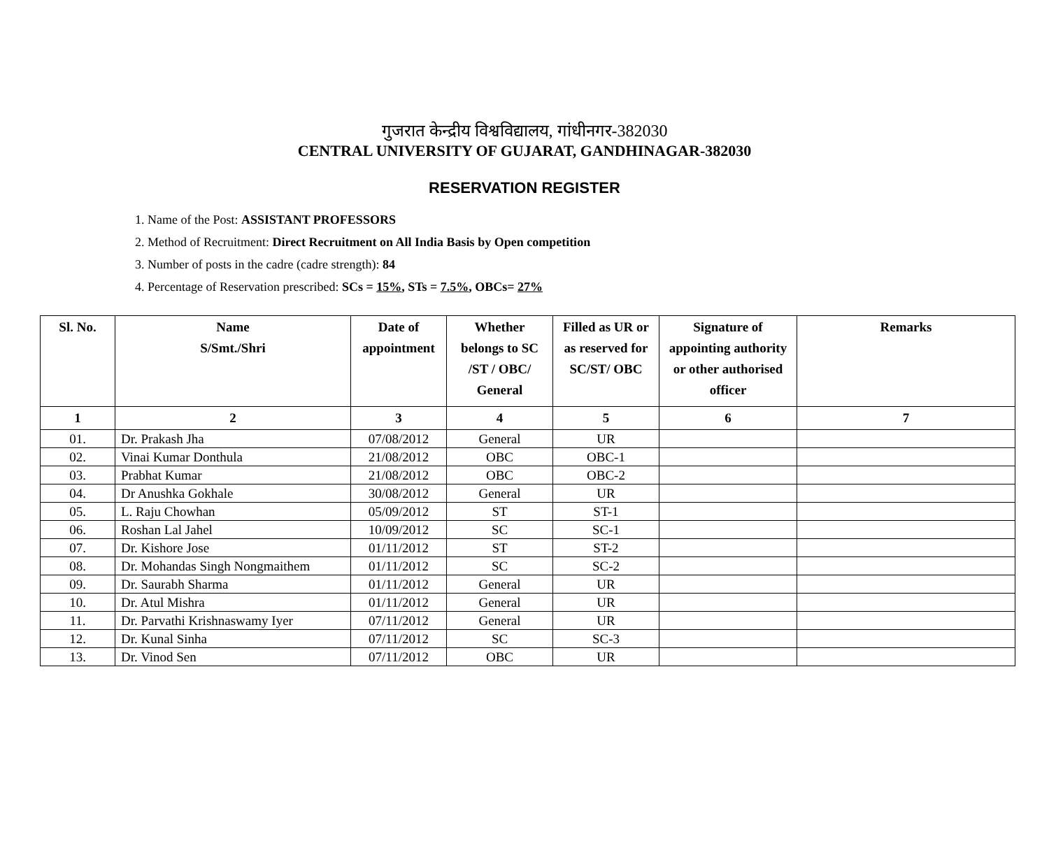गुजरात केन्द्रीय विश्वविद्यालय, गांधीनगर-382030
CENTRAL UNIVERSITY OF GUJARAT, GANDHINAGAR-382030
RESERVATION REGISTER
1. Name of the Post: ASSISTANT PROFESSORS
2. Method of Recruitment: Direct Recruitment on All India Basis by Open competition
3. Number of posts in the cadre (cadre strength): 84
4. Percentage of Reservation prescribed: SCs = 15%, STs = 7.5%, OBCs= 27%
| Sl. No. | Name S/Smt./Shri | Date of appointment | Whether belongs to SC /ST / OBC/ General | Filled as UR or as reserved for SC/ST/ OBC | Signature of appointing authority or other authorised officer | Remarks |
| --- | --- | --- | --- | --- | --- | --- |
| 1 | 2 | 3 | 4 | 5 | 6 | 7 |
| 01. | Dr. Prakash Jha | 07/08/2012 | General | UR | | |
| 02. | Vinai Kumar Donthula | 21/08/2012 | OBC | OBC-1 | | |
| 03. | Prabhat Kumar | 21/08/2012 | OBC | OBC-2 | | |
| 04. | Dr Anushka Gokhale | 30/08/2012 | General | UR | | |
| 05. | L. Raju Chowhan | 05/09/2012 | ST | ST-1 | | |
| 06. | Roshan Lal Jahel | 10/09/2012 | SC | SC-1 | | |
| 07. | Dr. Kishore Jose | 01/11/2012 | ST | ST-2 | | |
| 08. | Dr. Mohandas Singh Nongmaithem | 01/11/2012 | SC | SC-2 | | |
| 09. | Dr. Saurabh Sharma | 01/11/2012 | General | UR | | |
| 10. | Dr. Atul Mishra | 01/11/2012 | General | UR | | |
| 11. | Dr. Parvathi Krishnaswamy Iyer | 07/11/2012 | General | UR | | |
| 12. | Dr. Kunal Sinha | 07/11/2012 | SC | SC-3 | | |
| 13. | Dr. Vinod Sen | 07/11/2012 | OBC | UR | | |